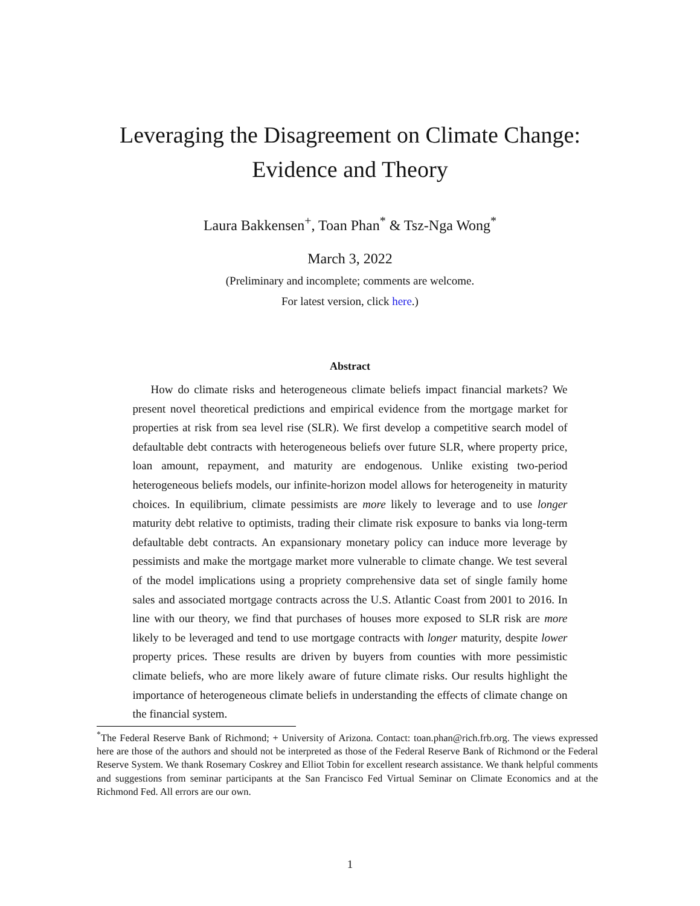Leveraging the Disagreement on Climate Change:
Evidence and Theory
Laura Bakkensen<sup>+</sup>, Toan Phan<sup>*</sup> & Tsz-Nga Wong<sup>*</sup>
March 3, 2022
(Preliminary and incomplete; comments are welcome.
For latest version, click here.)
Abstract
How do climate risks and heterogeneous climate beliefs impact financial markets? We present novel theoretical predictions and empirical evidence from the mortgage market for properties at risk from sea level rise (SLR). We first develop a competitive search model of defaultable debt contracts with heterogeneous beliefs over future SLR, where property price, loan amount, repayment, and maturity are endogenous. Unlike existing two-period heterogeneous beliefs models, our infinite-horizon model allows for heterogeneity in maturity choices. In equilibrium, climate pessimists are more likely to leverage and to use longer maturity debt relative to optimists, trading their climate risk exposure to banks via long-term defaultable debt contracts. An expansionary monetary policy can induce more leverage by pessimists and make the mortgage market more vulnerable to climate change. We test several of the model implications using a propriety comprehensive data set of single family home sales and associated mortgage contracts across the U.S. Atlantic Coast from 2001 to 2016. In line with our theory, we find that purchases of houses more exposed to SLR risk are more likely to be leveraged and tend to use mortgage contracts with longer maturity, despite lower property prices. These results are driven by buyers from counties with more pessimistic climate beliefs, who are more likely aware of future climate risks. Our results highlight the importance of heterogeneous climate beliefs in understanding the effects of climate change on the financial system.
<sup>*</sup> The Federal Reserve Bank of Richmond; + University of Arizona. Contact: toan.phan@rich.frb.org. The views expressed here are those of the authors and should not be interpreted as those of the Federal Reserve Bank of Richmond or the Federal Reserve System. We thank Rosemary Coskrey and Elliot Tobin for excellent research assistance. We thank helpful comments and suggestions from seminar participants at the San Francisco Fed Virtual Seminar on Climate Economics and at the Richmond Fed. All errors are our own.
1